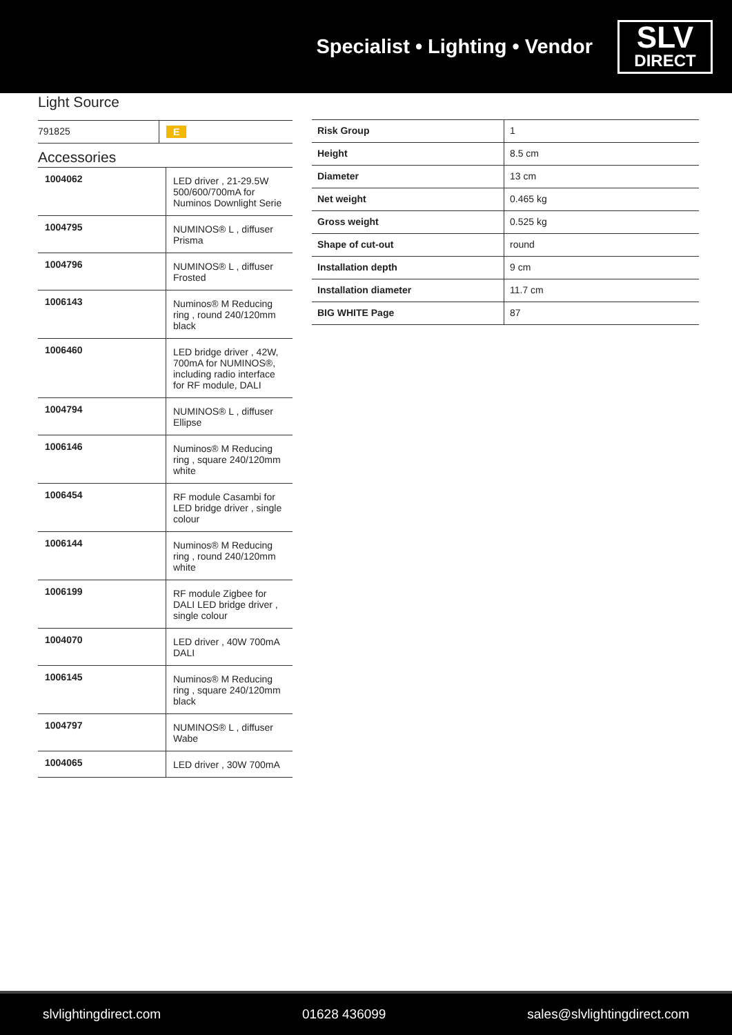Specialist • Lighting • Vendor
SLV
DIRECT
Light Source
| 791825 | E |
Accessories
| 1004062 | LED driver , 21-29.5W 500/600/700mA for Numinos Downlight Serie |
| 1004795 | NUMINOS® L , diffuser Prisma |
| 1004796 | NUMINOS® L , diffuser Frosted |
| 1006143 | Numinos® M Reducing ring , round 240/120mm black |
| 1006460 | LED bridge driver , 42W, 700mA for NUMINOS®, including radio interface for RF module, DALI |
| 1004794 | NUMINOS® L , diffuser Ellipse |
| 1006146 | Numinos® M Reducing ring , square 240/120mm white |
| 1006454 | RF module Casambi for LED bridge driver , single colour |
| 1006144 | Numinos® M Reducing ring , round 240/120mm white |
| 1006199 | RF module Zigbee for DALI LED bridge driver , single colour |
| 1004070 | LED driver , 40W 700mA DALI |
| 1006145 | Numinos® M Reducing ring , square 240/120mm black |
| 1004797 | NUMINOS® L , diffuser Wabe |
| 1004065 | LED driver , 30W 700mA |
| Risk Group | 1 |
| Height | 8.5 cm |
| Diameter | 13 cm |
| Net weight | 0.465 kg |
| Gross weight | 0.525 kg |
| Shape of cut-out | round |
| Installation depth | 9 cm |
| Installation diameter | 11.7 cm |
| BIG WHITE Page | 87 |
slvlightingdirect.com 01628 436099 sales@slvlightingdirect.com